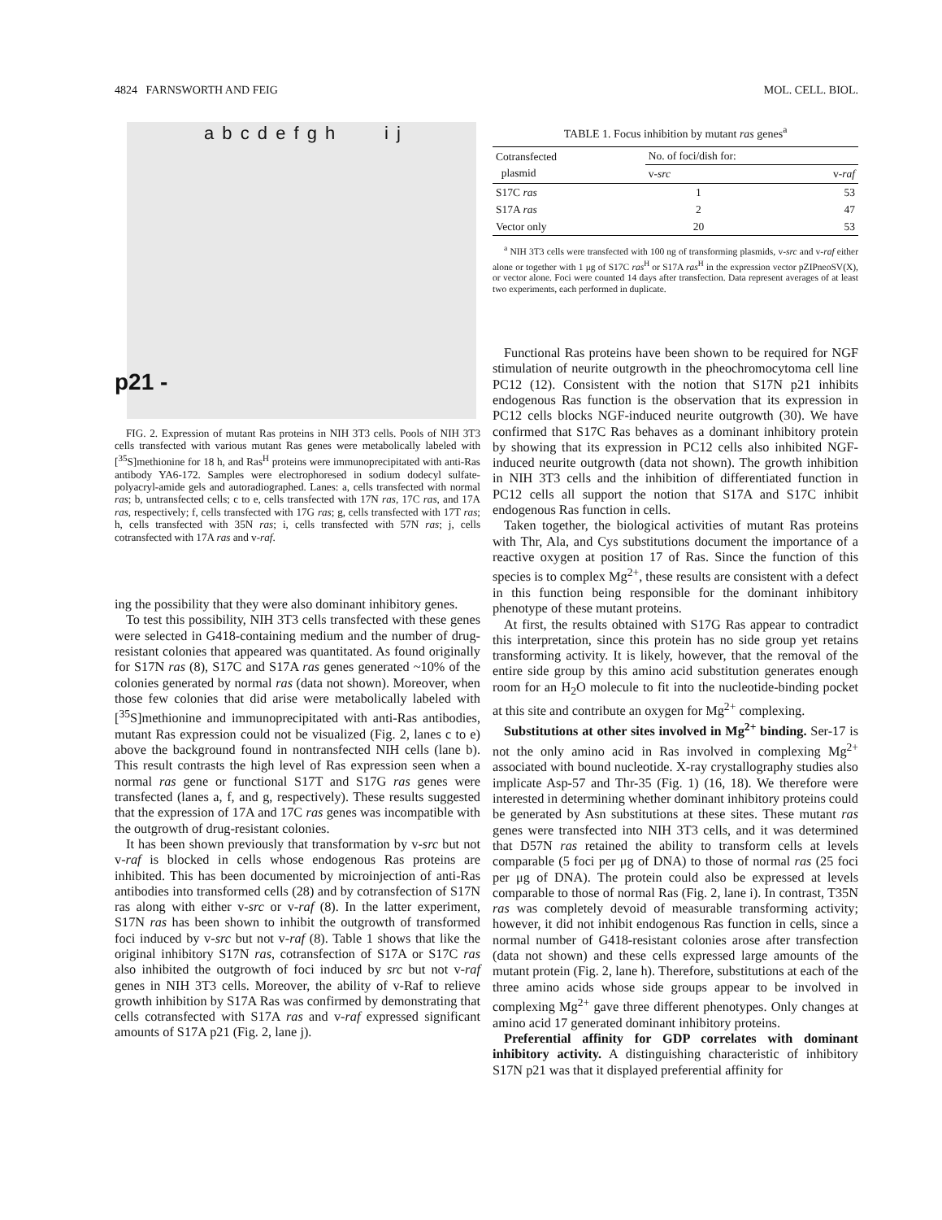4824 FARNSWORTH AND FEIG MOL. CELL. BIOL.
a b c d e f g h i j
p21 -
FIG. 2. Expression of mutant Ras proteins in NIH 3T3 cells. Pools of NIH 3T3 cells transfected with various mutant Ras genes were metabolically labeled with [<sup>35</sup>S]methionine for 18 h, and Ras<sup>H</sup> proteins were immunoprecipitated with anti-Ras antibody YA6-172. Samples were electrophoresed in sodium dodecyl sulfate-polyacryl-amide gels and autoradiographed. Lanes: a, cells transfected with normal ras; b, untransfected cells; c to e, cells transfected with 17N ras, 17C ras, and 17A ras, respectively; f, cells transfected with 17G ras; g, cells transfected with 17T ras; h, cells transfected with 35N ras; i, cells transfected with 57N ras; j, cells cotransfected with 17A ras and v-raf.
ing the possibility that they were also dominant inhibitory genes.
To test this possibility, NIH 3T3 cells transfected with these genes were selected in G418-containing medium and the number of drug-resistant colonies that appeared was quantitated. As found originally for S17N ras (8), S17C and S17A ras genes generated ~10% of the colonies generated by normal ras (data not shown). Moreover, when those few colonies that did arise were metabolically labeled with [<sup>35</sup>S]methionine and immunoprecipitated with anti-Ras antibodies, mutant Ras expression could not be visualized (Fig. 2, lanes c to e) above the background found in nontransfected NIH cells (lane b). This result contrasts the high level of Ras expression seen when a normal ras gene or functional S17T and S17G ras genes were transfected (lanes a, f, and g, respectively). These results suggested that the expression of 17A and 17C ras genes was incompatible with the outgrowth of drug-resistant colonies.
It has been shown previously that transformation by v-src but not v-raf is blocked in cells whose endogenous Ras proteins are inhibited. This has been documented by microinjection of anti-Ras antibodies into transformed cells (28) and by cotransfection of S17N ras along with either v-src or v-raf (8). In the latter experiment, S17N ras has been shown to inhibit the outgrowth of transformed foci induced by v-src but not v-raf (8). Table 1 shows that like the original inhibitory S17N ras, cotransfection of S17A or S17C ras also inhibited the outgrowth of foci induced by src but not v-raf genes in NIH 3T3 cells. Moreover, the ability of v-Raf to relieve growth inhibition by S17A Ras was confirmed by demonstrating that cells cotransfected with S17A ras and v-raf expressed significant amounts of S17A p21 (Fig. 2, lane j).
TABLE 1. Focus inhibition by mutant ras genes<sup>a</sup>
| Cotransfected plasmid | No. of foci/dish for: | |
| --- | --- | --- |
| | v- src | v- raf |
| S17C ras | 1 | 53 |
| S17A ras | 2 | 47 |
| Vector only | 20 | 53 |
<sup>a</sup> NIH 3T3 cells were transfected with 100 ng of transforming plasmids, v-src and v-raf either alone or together with 1 μg of S17C ras<sup>H</sup> or S17A ras<sup>H</sup> in the expression vector pZIPneoSV(X), or vector alone. Foci were counted 14 days after transfection. Data represent averages of at least two experiments, each performed in duplicate.
Functional Ras proteins have been shown to be required for NGF stimulation of neurite outgrowth in the pheochromocytoma cell line PC12 (12). Consistent with the notion that S17N p21 inhibits endogenous Ras function is the observation that its expression in PC12 cells blocks NGF-induced neurite outgrowth (30). We have confirmed that S17C Ras behaves as a dominant inhibitory protein by showing that its expression in PC12 cells also inhibited NGF-induced neurite outgrowth (data not shown). The growth inhibition in NIH 3T3 cells and the inhibition of differentiated function in PC12 cells all support the notion that S17A and S17C inhibit endogenous Ras function in cells.
Taken together, the biological activities of mutant Ras proteins with Thr, Ala, and Cys substitutions document the importance of a reactive oxygen at position 17 of Ras. Since the function of this species is to complex Mg<sup>2+</sup>, these results are consistent with a defect in this function being responsible for the dominant inhibitory phenotype of these mutant proteins.
At first, the results obtained with S17G Ras appear to contradict this interpretation, since this protein has no side group yet retains transforming activity. It is likely, however, that the removal of the entire side group by this amino acid substitution generates enough room for an H<sub>2</sub>O molecule to fit into the nucleotide-binding pocket at this site and contribute an oxygen for Mg<sup>2+</sup> complexing.
Substitutions at other sites involved in Mg<sup>2+</sup> binding. Ser-17 is not the only amino acid in Ras involved in complexing Mg<sup>2+</sup> associated with bound nucleotide. X-ray crystallography studies also implicate Asp-57 and Thr-35 (Fig. 1) (16, 18). We therefore were interested in determining whether dominant inhibitory proteins could be generated by Asn substitutions at these sites. These mutant ras genes were transfected into NIH 3T3 cells, and it was determined that D57N ras retained the ability to transform cells at levels comparable (5 foci per μg of DNA) to those of normal ras (25 foci per μg of DNA). The protein could also be expressed at levels comparable to those of normal Ras (Fig. 2, lane i). In contrast, T35N ras was completely devoid of measurable transforming activity; however, it did not inhibit endogenous Ras function in cells, since a normal number of G418-resistant colonies arose after transfection (data not shown) and these cells expressed large amounts of the mutant protein (Fig. 2, lane h). Therefore, substitutions at each of the three amino acids whose side groups appear to be involved in complexing Mg<sup>2+</sup> gave three different phenotypes. Only changes at amino acid 17 generated dominant inhibitory proteins.
Preferential affinity for GDP correlates with dominant inhibitory activity. A distinguishing characteristic of inhibitory S17N p21 was that it displayed preferential affinity for